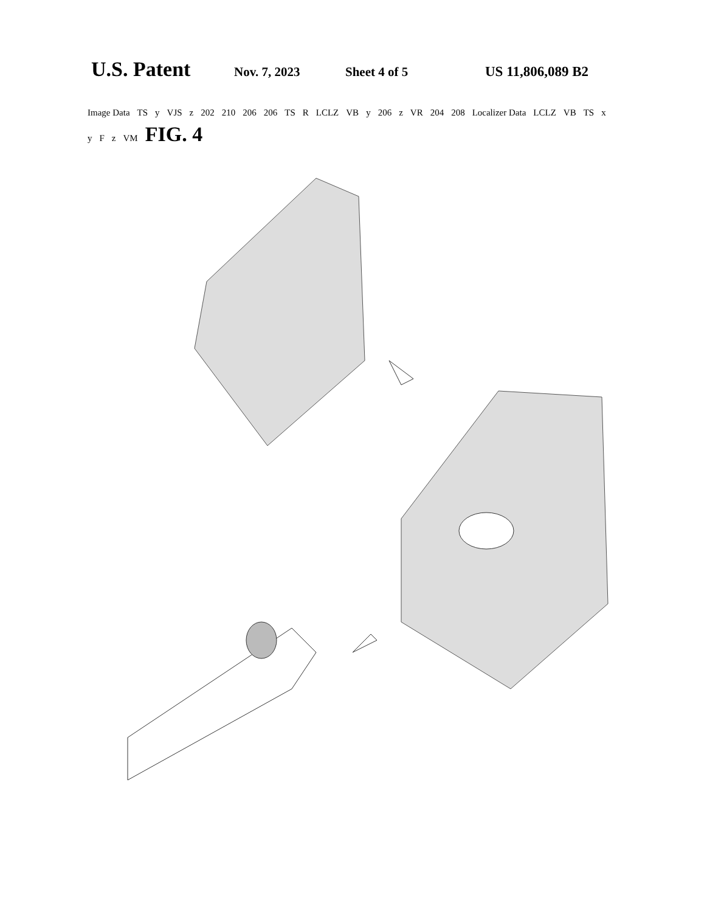U.S. Patent Nov. 7, 2023 Sheet 4 of 5 US 11,806,089 B2
Image Data TS y VJS z 202 210 206 206 TS R LCLZ VB y 206 z VR 204 208 Localizer Data LCLZ VB TS x y F z VM FIG. 4